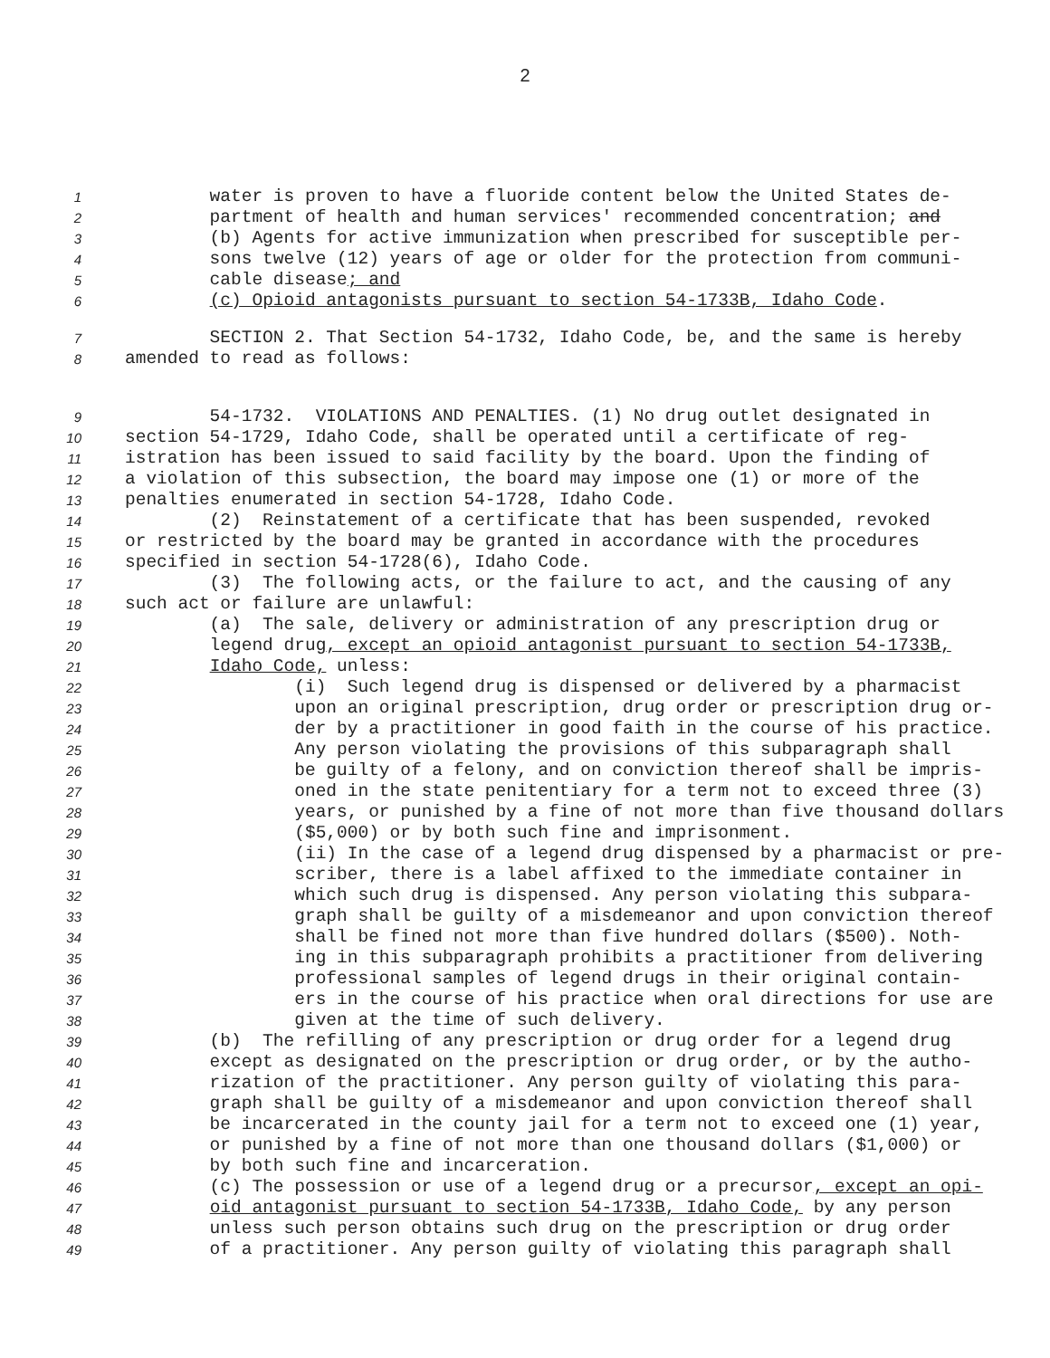2
1 water is proven to have a fluoride content below the United States de-
2 partment of health and human services' recommended concentration; and
3 (b) Agents for active immunization when prescribed for susceptible per-
4 sons twelve (12) years of age or older for the protection from communi-
5 cable disease; and
6 (c) Opioid antagonists pursuant to section 54-1733B, Idaho Code.
7 SECTION 2. That Section 54-1732, Idaho Code, be, and the same is hereby
8 amended to read as follows:
9 54-1732. VIOLATIONS AND PENALTIES. (1) No drug outlet designated in
10 section 54-1729, Idaho Code, shall be operated until a certificate of reg-
11 istration has been issued to said facility by the board. Upon the finding of
12 a violation of this subsection, the board may impose one (1) or more of the
13 penalties enumerated in section 54-1728, Idaho Code.
14 (2) Reinstatement of a certificate that has been suspended, revoked
15 or restricted by the board may be granted in accordance with the procedures
16 specified in section 54-1728(6), Idaho Code.
17 (3) The following acts, or the failure to act, and the causing of any
18 such act or failure are unlawful:
19 (a) The sale, delivery or administration of any prescription drug or
20 legend drug, except an opioid antagonist pursuant to section 54-1733B,
21 Idaho Code, unless:
22 (i) Such legend drug is dispensed or delivered by a pharmacist
23 upon an original prescription, drug order or prescription drug or-
24 der by a practitioner in good faith in the course of his practice.
25 Any person violating the provisions of this subparagraph shall
26 be guilty of a felony, and on conviction thereof shall be impris-
27 oned in the state penitentiary for a term not to exceed three (3)
28 years, or punished by a fine of not more than five thousand dollars
29 ($5,000) or by both such fine and imprisonment.
30 (ii) In the case of a legend drug dispensed by a pharmacist or pre-
31 scriber, there is a label affixed to the immediate container in
32 which such drug is dispensed. Any person violating this subpara-
33 graph shall be guilty of a misdemeanor and upon conviction thereof
34 shall be fined not more than five hundred dollars ($500). Noth-
35 ing in this subparagraph prohibits a practitioner from delivering
36 professional samples of legend drugs in their original contain-
37 ers in the course of his practice when oral directions for use are
38 given at the time of such delivery.
39 (b) The refilling of any prescription or drug order for a legend drug
40 except as designated on the prescription or drug order, or by the autho-
41 rization of the practitioner. Any person guilty of violating this para-
42 graph shall be guilty of a misdemeanor and upon conviction thereof shall
43 be incarcerated in the county jail for a term not to exceed one (1) year,
44 or punished by a fine of not more than one thousand dollars ($1,000) or
45 by both such fine and incarceration.
46 (c) The possession or use of a legend drug or a precursor, except an opi-
47 oid antagonist pursuant to section 54-1733B, Idaho Code, by any person
48 unless such person obtains such drug on the prescription or drug order
49 of a practitioner. Any person guilty of violating this paragraph shall